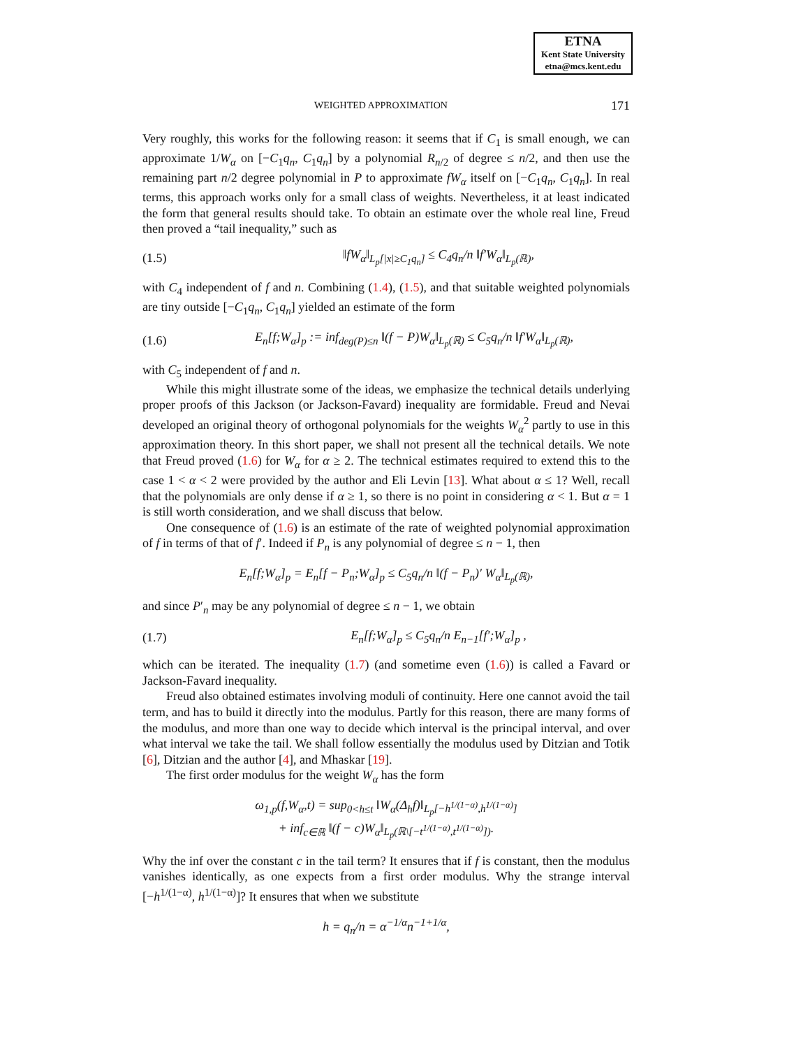ETNA
Kent State University
etna@mcs.kent.edu
WEIGHTED APPROXIMATION 171
Very roughly, this works for the following reason: it seems that if C<sub>1</sub> is small enough, we can approximate 1/W<sub>α</sub> on [−C<sub>1</sub>q<sub>n</sub>, C<sub>1</sub>q<sub>n</sub>] by a polynomial R<sub>n/2</sub> of degree ≤ n/2, and then use the remaining part n/2 degree polynomial in P to approximate fW<sub>α</sub> itself on [−C<sub>1</sub>q<sub>n</sub>, C<sub>1</sub>q<sub>n</sub>]. In real terms, this approach works only for a small class of weights. Nevertheless, it at least indicated the form that general results should take. To obtain an estimate over the whole real line, Freud then proved a “tail inequality,” such as
(1.5) ‖fW<sub>α</sub>‖<sub>L<sub>p</sub>[|x|≥C<sub>1</sub>q<sub>n</sub>]</sub> ≤ C<sub>4</sub>q<sub>n</sub>/n ‖f′W<sub>α</sub>‖<sub>L<sub>p</sub>(ℝ)</sub>,
with C<sub>4</sub> independent of f and n. Combining (1.4), (1.5), and that suitable weighted polynomials are tiny outside [−C<sub>1</sub>q<sub>n</sub>, C<sub>1</sub>q<sub>n</sub>] yielded an estimate of the form
(1.6) E<sub>n</sub>[f;W<sub>α</sub>]<sub>p</sub> := inf<sub>deg(P)≤n</sub> ‖(f − P)W<sub>α</sub>‖<sub>L<sub>p</sub>(ℝ)</sub> ≤ C<sub>5</sub>q<sub>n</sub>/n ‖f′W<sub>α</sub>‖<sub>L<sub>p</sub>(ℝ)</sub>,
with C<sub>5</sub> independent of f and n.
While this might illustrate some of the ideas, we emphasize the technical details underlying proper proofs of this Jackson (or Jackson-Favard) inequality are formidable. Freud and Nevai developed an original theory of orthogonal polynomials for the weights W<sub>α</sub><sup>2</sup> partly to use in this approximation theory. In this short paper, we shall not present all the technical details. We note that Freud proved (1.6) for W<sub>α</sub> for α ≥ 2. The technical estimates required to extend this to the case 1 < α < 2 were provided by the author and Eli Levin [13]. What about α ≤ 1? Well, recall that the polynomials are only dense if α ≥ 1, so there is no point in considering α < 1. But α = 1 is still worth consideration, and we shall discuss that below.
One consequence of (1.6) is an estimate of the rate of weighted polynomial approximation of f in terms of that of f′. Indeed if P<sub>n</sub> is any polynomial of degree ≤ n − 1, then
E<sub>n</sub>[f;W<sub>α</sub>]<sub>p</sub> = E<sub>n</sub>[f − P<sub>n</sub>;W<sub>α</sub>]<sub>p</sub> ≤ C<sub>5</sub>q<sub>n</sub>/n ‖(f − P<sub>n</sub>)′ W<sub>α</sub>‖<sub>L<sub>p</sub>(ℝ)</sub>,
and since P′<sub>n</sub> may be any polynomial of degree ≤ n − 1, we obtain
(1.7) E<sub>n</sub>[f;W<sub>α</sub>]<sub>p</sub> ≤ C<sub>5</sub>q<sub>n</sub>/n E<sub>n−1</sub>[f′;W<sub>α</sub>]<sub>p</sub> ,
which can be iterated. The inequality (1.7) (and sometime even (1.6)) is called a Favard or Jackson-Favard inequality.
Freud also obtained estimates involving moduli of continuity. Here one cannot avoid the tail term, and has to build it directly into the modulus. Partly for this reason, there are many forms of the modulus, and more than one way to decide which interval is the principal interval, and over what interval we take the tail. We shall follow essentially the modulus used by Ditzian and Totik [6], Ditzian and the author [4], and Mhaskar [19].
The first order modulus for the weight W<sub>α</sub> has the form
ω<sub>1,p</sub>(f,W<sub>α</sub>,t) = sup<sub>0<h≤t</sub> ‖W<sub>α</sub>(Δ<sub>h</sub>f)‖<sub>L<sub>p</sub>[−h<sup>1/(1−α)</sup>,h<sup>1/(1−α)</sup>]</sub>
+ inf<sub>c∈ℝ</sub> ‖(f − c)W<sub>α</sub>‖<sub>L<sub>p</sub>(ℝ\[−t<sup>1/(1−α)</sup>,t<sup>1/(1−α)</sup>])</sub>.
Why the inf over the constant c in the tail term? It ensures that if f is constant, then the modulus vanishes identically, as one expects from a first order modulus. Why the strange interval [−h<sup>1/(1−α)</sup>, h<sup>1/(1−α)</sup>]? It ensures that when we substitute
h = q<sub>n</sub>/n = α<sup>−1/α</sup>n<sup>−1+1/α</sup>,